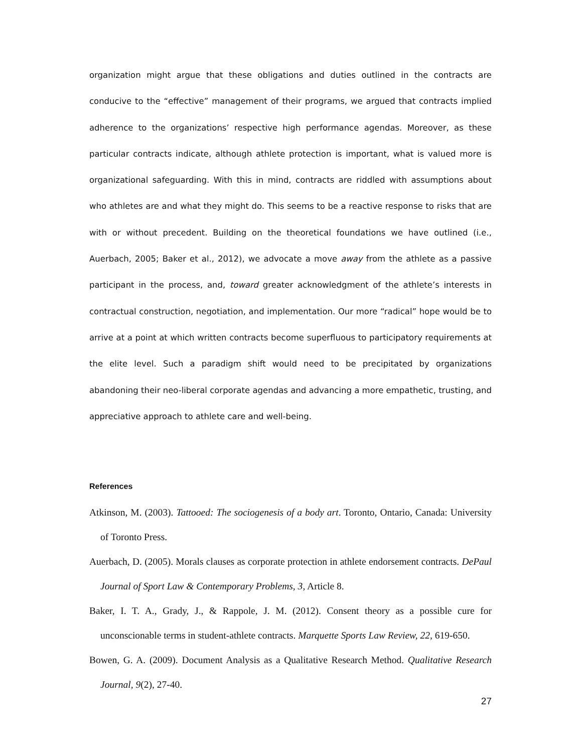organization might argue that these obligations and duties outlined in the contracts are conducive to the “effective” management of their programs, we argued that contracts implied adherence to the organizations’ respective high performance agendas. Moreover, as these particular contracts indicate, although athlete protection is important, what is valued more is organizational safeguarding. With this in mind, contracts are riddled with assumptions about who athletes are and what they might do. This seems to be a reactive response to risks that are with or without precedent. Building on the theoretical foundations we have outlined (i.e., Auerbach, 2005; Baker et al., 2012), we advocate a move away from the athlete as a passive participant in the process, and, toward greater acknowledgment of the athlete’s interests in contractual construction, negotiation, and implementation. Our more “radical” hope would be to arrive at a point at which written contracts become superfluous to participatory requirements at the elite level. Such a paradigm shift would need to be precipitated by organizations abandoning their neo-liberal corporate agendas and advancing a more empathetic, trusting, and appreciative approach to athlete care and well-being.
References
Atkinson, M. (2003). Tattooed: The sociogenesis of a body art. Toronto, Ontario, Canada: University of Toronto Press.
Auerbach, D. (2005). Morals clauses as corporate protection in athlete endorsement contracts. DePaul Journal of Sport Law & Contemporary Problems, 3, Article 8.
Baker, I. T. A., Grady, J., & Rappole, J. M. (2012). Consent theory as a possible cure for unconscionable terms in student-athlete contracts. Marquette Sports Law Review, 22, 619-650.
Bowen, G. A. (2009). Document Analysis as a Qualitative Research Method. Qualitative Research Journal, 9(2), 27-40.
27